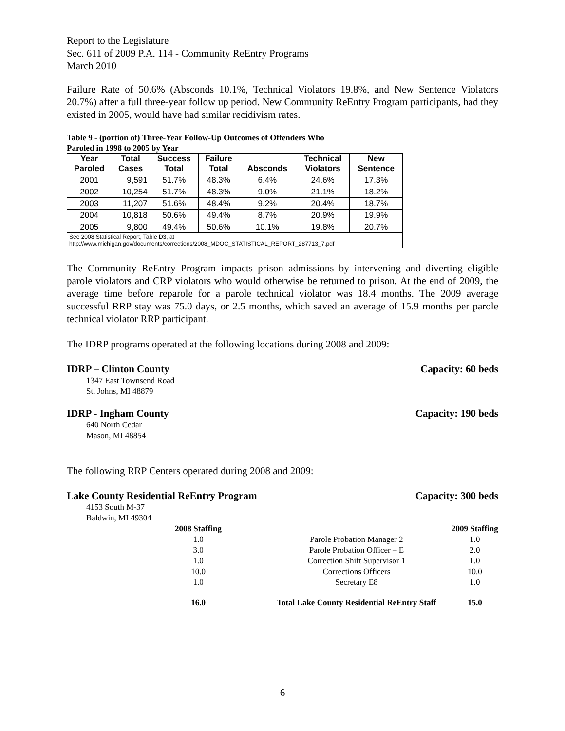Report to the Legislature
Sec. 611 of 2009 P.A. 114 - Community ReEntry Programs
March 2010
Failure Rate of 50.6% (Absconds 10.1%, Technical Violators 19.8%, and New Sentence Violators 20.7%) after a full three-year follow up period. New Community ReEntry Program participants, had they existed in 2005, would have had similar recidivism rates.
Table 9 - (portion of) Three-Year Follow-Up Outcomes of Offenders Who
Paroled in 1998 to 2005 by Year
| Year Paroled | Total Cases | Success Total | Failure Total | Absconds | Technical Violators | New Sentence |
| --- | --- | --- | --- | --- | --- | --- |
| 2001 | 9,591 | 51.7% | 48.3% | 6.4% | 24.6% | 17.3% |
| 2002 | 10,254 | 51.7% | 48.3% | 9.0% | 21.1% | 18.2% |
| 2003 | 11,207 | 51.6% | 48.4% | 9.2% | 20.4% | 18.7% |
| 2004 | 10,818 | 50.6% | 49.4% | 8.7% | 20.9% | 19.9% |
| 2005 | 9,800 | 49.4% | 50.6% | 10.1% | 19.8% | 20.7% |
| See 2008 Statistical Report, Table D3, at http://www.michigan.gov/documents/corrections/2008_MDOC_STATISTICAL_REPORT_287713_7.pdf | | | | | | |
The Community ReEntry Program impacts prison admissions by intervening and diverting eligible parole violators and CRP violators who would otherwise be returned to prison. At the end of 2009, the average time before reparole for a parole technical violator was 18.4 months. The 2009 average successful RRP stay was 75.0 days, or 2.5 months, which saved an average of 15.9 months per parole technical violator RRP participant.
The IDRP programs operated at the following locations during 2008 and 2009:
IDRP – Clinton County Capacity: 60 beds
1347 East Townsend Road
St. Johns, MI 48879
IDRP - Ingham County Capacity: 190 beds
640 North Cedar
Mason, MI 48854
The following RRP Centers operated during 2008 and 2009:
Lake County Residential ReEntry Program Capacity: 300 beds
4153 South M-37
Baldwin, MI 49304
| 2008 Staffing | | 2009 Staffing |
| 1.0 | Parole Probation Manager 2 | 1.0 |
| 3.0 | Parole Probation Officer – E | 2.0 |
| 1.0 | Correction Shift Supervisor 1 | 1.0 |
| 10.0 | Corrections Officers | 10.0 |
| 1.0 | Secretary E8 | 1.0 |
| 16.0 | Total Lake County Residential ReEntry Staff | 15.0 |
6